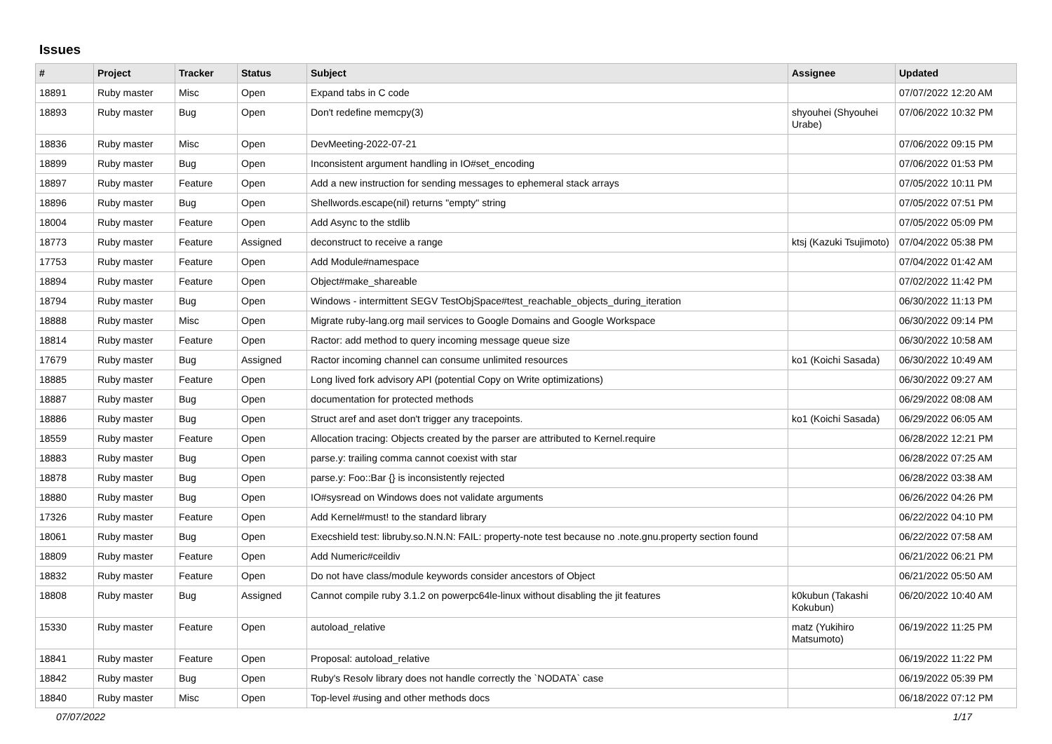Issues
| # | Project | Tracker | Status | Subject | Assignee | Updated |
| --- | --- | --- | --- | --- | --- | --- |
| 18891 | Ruby master | Misc | Open | Expand tabs in C code | | 07/07/2022 12:20 AM |
| 18893 | Ruby master | Bug | Open | Don't redefine memcpy(3) | shyouhei (Shyouhei Urabe) | 07/06/2022 10:32 PM |
| 18836 | Ruby master | Misc | Open | DevMeeting-2022-07-21 | | 07/06/2022 09:15 PM |
| 18899 | Ruby master | Bug | Open | Inconsistent argument handling in IO#set_encoding | | 07/06/2022 01:53 PM |
| 18897 | Ruby master | Feature | Open | Add a new instruction for sending messages to ephemeral stack arrays | | 07/05/2022 10:11 PM |
| 18896 | Ruby master | Bug | Open | Shellwords.escape(nil) returns "empty" string | | 07/05/2022 07:51 PM |
| 18004 | Ruby master | Feature | Open | Add Async to the stdlib | | 07/05/2022 05:09 PM |
| 18773 | Ruby master | Feature | Assigned | deconstruct to receive a range | ktsj (Kazuki Tsujimoto) | 07/04/2022 05:38 PM |
| 17753 | Ruby master | Feature | Open | Add Module#namespace | | 07/04/2022 01:42 AM |
| 18894 | Ruby master | Feature | Open | Object#make_shareable | | 07/02/2022 11:42 PM |
| 18794 | Ruby master | Bug | Open | Windows - intermittent SEGV TestObjSpace#test_reachable_objects_during_iteration | | 06/30/2022 11:13 PM |
| 18888 | Ruby master | Misc | Open | Migrate ruby-lang.org mail services to Google Domains and Google Workspace | | 06/30/2022 09:14 PM |
| 18814 | Ruby master | Feature | Open | Ractor: add method to query incoming message queue size | | 06/30/2022 10:58 AM |
| 17679 | Ruby master | Bug | Assigned | Ractor incoming channel can consume unlimited resources | ko1 (Koichi Sasada) | 06/30/2022 10:49 AM |
| 18885 | Ruby master | Feature | Open | Long lived fork advisory API (potential Copy on Write optimizations) | | 06/30/2022 09:27 AM |
| 18887 | Ruby master | Bug | Open | documentation for protected methods | | 06/29/2022 08:08 AM |
| 18886 | Ruby master | Bug | Open | Struct aref and aset don't trigger any tracepoints. | ko1 (Koichi Sasada) | 06/29/2022 06:05 AM |
| 18559 | Ruby master | Feature | Open | Allocation tracing: Objects created by the parser are attributed to Kernel.require | | 06/28/2022 12:21 PM |
| 18883 | Ruby master | Bug | Open | parse.y: trailing comma cannot coexist with star | | 06/28/2022 07:25 AM |
| 18878 | Ruby master | Bug | Open | parse.y: Foo::Bar {} is inconsistently rejected | | 06/28/2022 03:38 AM |
| 18880 | Ruby master | Bug | Open | IO#sysread on Windows does not validate arguments | | 06/26/2022 04:26 PM |
| 17326 | Ruby master | Feature | Open | Add Kernel#must! to the standard library | | 06/22/2022 04:10 PM |
| 18061 | Ruby master | Bug | Open | Execshield test: libruby.so.N.N.N: FAIL: property-note test because no .note.gnu.property section found | | 06/22/2022 07:58 AM |
| 18809 | Ruby master | Feature | Open | Add Numeric#ceildiv | | 06/21/2022 06:21 PM |
| 18832 | Ruby master | Feature | Open | Do not have class/module keywords consider ancestors of Object | | 06/21/2022 05:50 AM |
| 18808 | Ruby master | Bug | Assigned | Cannot compile ruby 3.1.2 on powerpc64le-linux without disabling the jit features | k0kubun (Takashi Kokubun) | 06/20/2022 10:40 AM |
| 15330 | Ruby master | Feature | Open | autoload_relative | matz (Yukihiro Matsumoto) | 06/19/2022 11:25 PM |
| 18841 | Ruby master | Feature | Open | Proposal: autoload_relative | | 06/19/2022 11:22 PM |
| 18842 | Ruby master | Bug | Open | Ruby's Resolv library does not handle correctly the `NODATA` case | | 06/19/2022 05:39 PM |
| 18840 | Ruby master | Misc | Open | Top-level #using and other methods docs | | 06/18/2022 07:12 PM |
07/07/2022 1/17